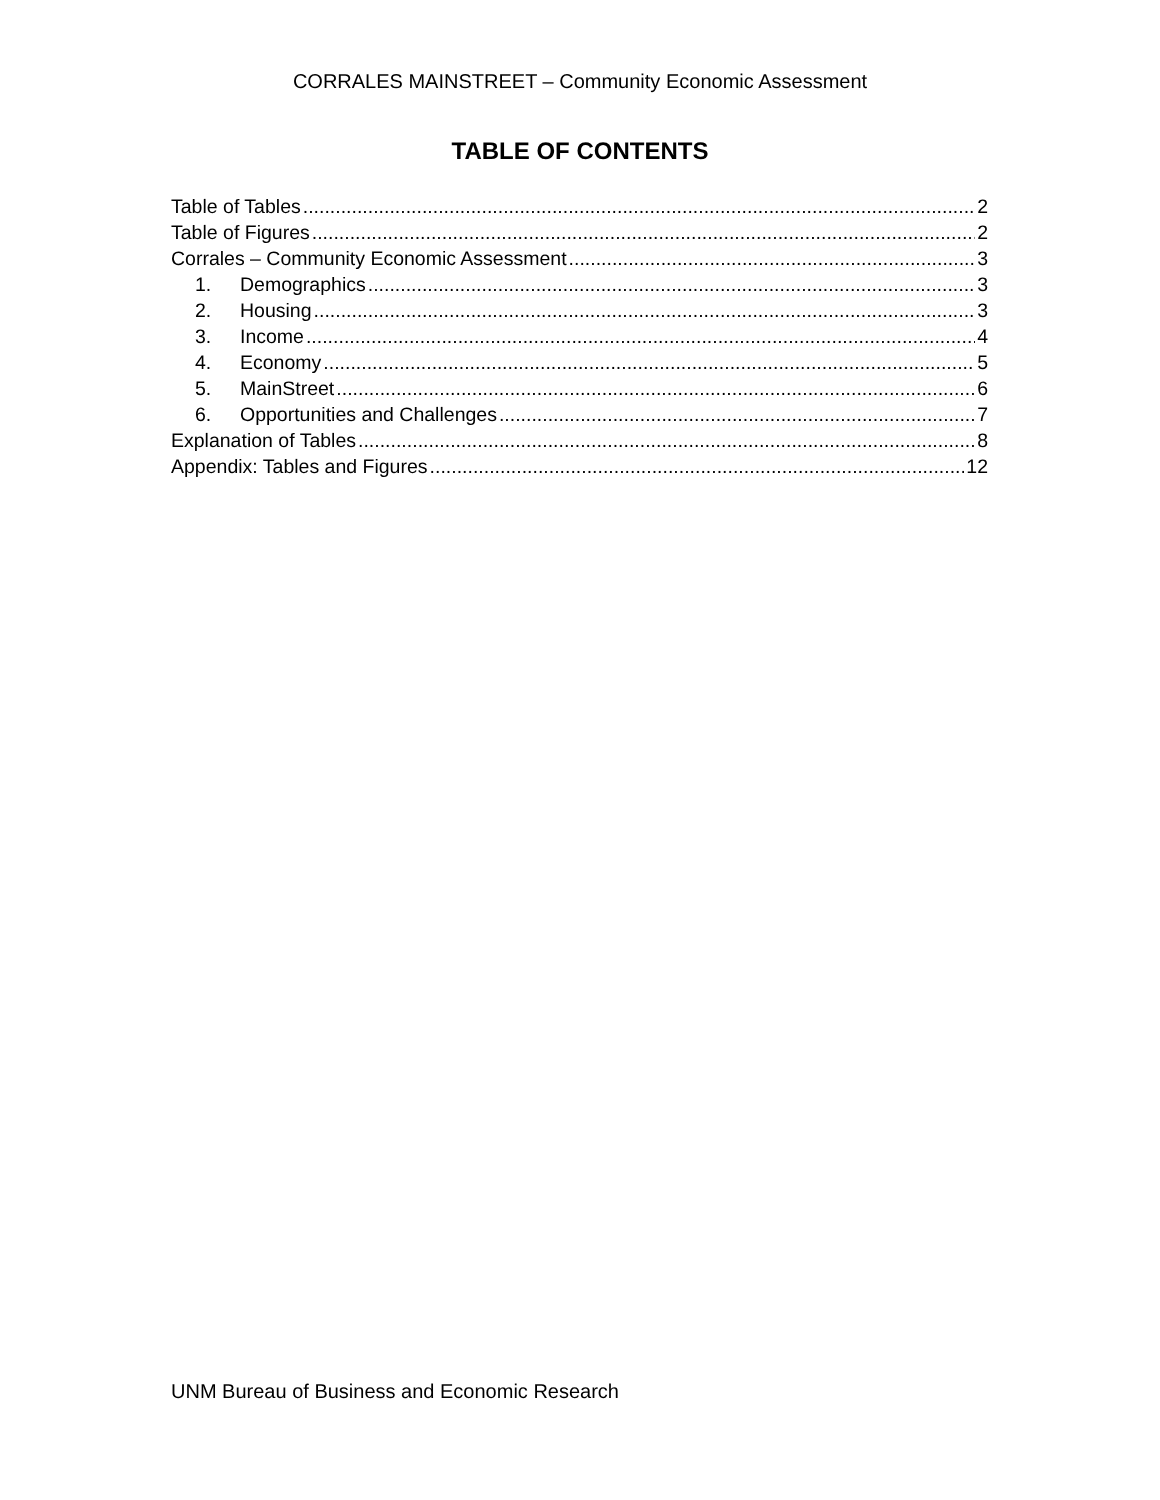CORRALES MAINSTREET – Community Economic Assessment
TABLE OF CONTENTS
Table of Tables 2
Table of Figures 2
Corrales – Community Economic Assessment 3
1. Demographics 3
2. Housing 3
3. Income 4
4. Economy 5
5. MainStreet 6
6. Opportunities and Challenges 7
Explanation of Tables 8
Appendix: Tables and Figures 12
UNM Bureau of Business and Economic Research